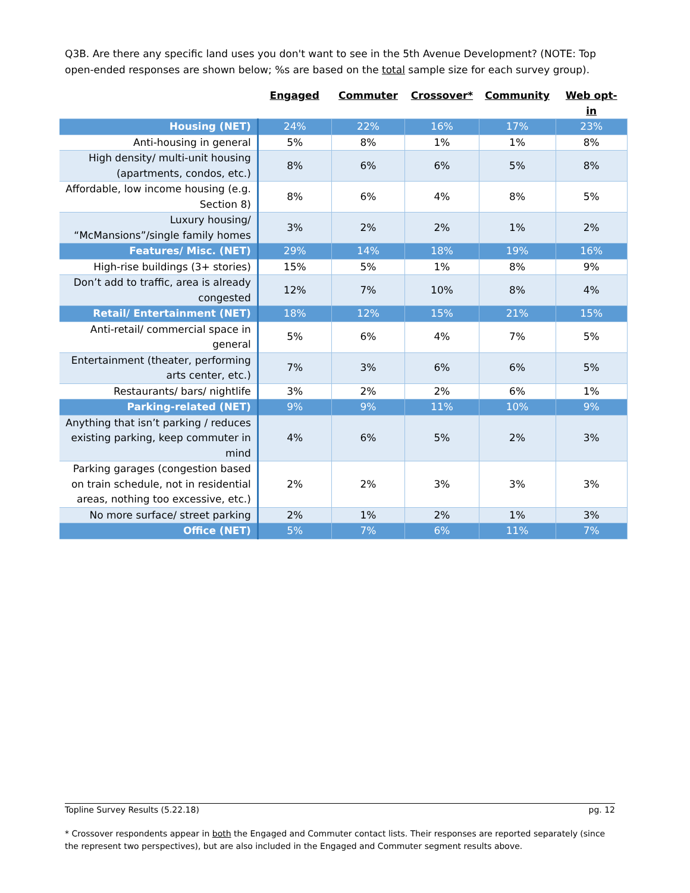Q3B. Are there any specific land uses you don't want to see in the 5th Avenue Development? (NOTE: Top open-ended responses are shown below; %s are based on the total sample size for each survey group).
| | Engaged | Commuter | Crossover* | Community | Web opt-in |
| --- | --- | --- | --- | --- | --- |
| Housing (NET) | 24% | 22% | 16% | 17% | 23% |
| Anti-housing in general | 5% | 8% | 1% | 1% | 8% |
| High density/ multi-unit housing (apartments, condos, etc.) | 8% | 6% | 6% | 5% | 8% |
| Affordable, low income housing (e.g. Section 8) | 8% | 6% | 4% | 8% | 5% |
| Luxury housing/ “McMansions”/single family homes | 3% | 2% | 2% | 1% | 2% |
| Features/ Misc. (NET) | 29% | 14% | 18% | 19% | 16% |
| High-rise buildings (3+ stories) | 15% | 5% | 1% | 8% | 9% |
| Don’t add to traffic, area is already congested | 12% | 7% | 10% | 8% | 4% |
| Retail/ Entertainment (NET) | 18% | 12% | 15% | 21% | 15% |
| Anti-retail/ commercial space in general | 5% | 6% | 4% | 7% | 5% |
| Entertainment (theater, performing arts center, etc.) | 7% | 3% | 6% | 6% | 5% |
| Restaurants/ bars/ nightlife | 3% | 2% | 2% | 6% | 1% |
| Parking-related (NET) | 9% | 9% | 11% | 10% | 9% |
| Anything that isn’t parking / reduces existing parking, keep commuter in mind | 4% | 6% | 5% | 2% | 3% |
| Parking garages (congestion based on train schedule, not in residential areas, nothing too excessive, etc.) | 2% | 2% | 3% | 3% | 3% |
| No more surface/ street parking | 2% | 1% | 2% | 1% | 3% |
| Office (NET) | 5% | 7% | 6% | 11% | 7% |
Topline Survey Results (5.22.18) pg. 12
* Crossover respondents appear in both the Engaged and Commuter contact lists. Their responses are reported separately (since the represent two perspectives), but are also included in the Engaged and Commuter segment results above.